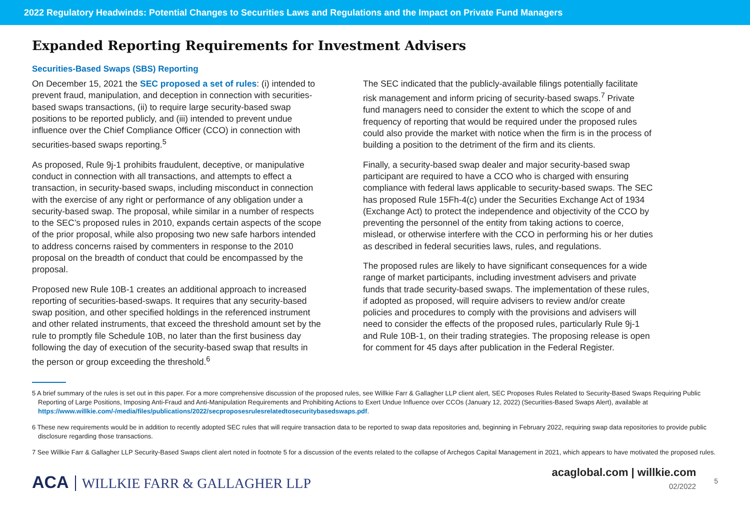2022 Regulatory Headwinds: Potential Changes to Securities Laws and Regulations and the Impact on Private Fund Managers
Expanded Reporting Requirements for Investment Advisers
Securities-Based Swaps (SBS) Reporting
On December 15, 2021 the SEC proposed a set of rules: (i) intended to prevent fraud, manipulation, and deception in connection with securities-based swaps transactions, (ii) to require large security-based swap positions to be reported publicly, and (iii) intended to prevent undue influence over the Chief Compliance Officer (CCO) in connection with securities-based swaps reporting.<sup>5</sup>
As proposed, Rule 9j-1 prohibits fraudulent, deceptive, or manipulative conduct in connection with all transactions, and attempts to effect a transaction, in security-based swaps, including misconduct in connection with the exercise of any right or performance of any obligation under a security-based swap. The proposal, while similar in a number of respects to the SEC’s proposed rules in 2010, expands certain aspects of the scope of the prior proposal, while also proposing two new safe harbors intended to address concerns raised by commenters in response to the 2010 proposal on the breadth of conduct that could be encompassed by the proposal.
Proposed new Rule 10B-1 creates an additional approach to increased reporting of securities-based-swaps. It requires that any security-based swap position, and other specified holdings in the referenced instrument and other related instruments, that exceed the threshold amount set by the rule to promptly file Schedule 10B, no later than the first business day following the day of execution of the security-based swap that results in the person or group exceeding the threshold.<sup>6</sup>
The SEC indicated that the publicly-available filings potentially facilitate risk management and inform pricing of security-based swaps.<sup>7</sup> Private fund managers need to consider the extent to which the scope of and frequency of reporting that would be required under the proposed rules could also provide the market with notice when the firm is in the process of building a position to the detriment of the firm and its clients.
Finally, a security-based swap dealer and major security-based swap participant are required to have a CCO who is charged with ensuring compliance with federal laws applicable to security-based swaps. The SEC has proposed Rule 15Fh-4(c) under the Securities Exchange Act of 1934 (Exchange Act) to protect the independence and objectivity of the CCO by preventing the personnel of the entity from taking actions to coerce, mislead, or otherwise interfere with the CCO in performing his or her duties as described in federal securities laws, rules, and regulations.
The proposed rules are likely to have significant consequences for a wide range of market participants, including investment advisers and private funds that trade security-based swaps. The implementation of these rules, if adopted as proposed, will require advisers to review and/or create policies and procedures to comply with the provisions and advisers will need to consider the effects of the proposed rules, particularly Rule 9j-1 and Rule 10B-1, on their trading strategies. The proposing release is open for comment for 45 days after publication in the Federal Register.
5 A brief summary of the rules is set out in this paper. For a more comprehensive discussion of the proposed rules, see Willkie Farr & Gallagher LLP client alert, SEC Proposes Rules Related to Security-Based Swaps Requiring Public Reporting of Large Positions, Imposing Anti-Fraud and Anti-Manipulation Requirements and Prohibiting Actions to Exert Undue Influence over CCOs (January 12, 2022) (Securities-Based Swaps Alert), available at https://www.willkie.com/-/media/files/publications/2022/secproposesrulesrelatedtosecuritybasedswaps.pdf.
6 These new requirements would be in addition to recently adopted SEC rules that will require transaction data to be reported to swap data repositories and, beginning in February 2022, requiring swap data repositories to provide public disclosure regarding those transactions.
7 See Willkie Farr & Gallagher LLP Security-Based Swaps client alert noted in footnote 5 for a discussion of the events related to the collapse of Archegos Capital Management in 2021, which appears to have motivated the proposed rules.
ACA WILLKIE FARR & GALLAGHER LLP
acaglobal.com | willkie.com
02/2022
5